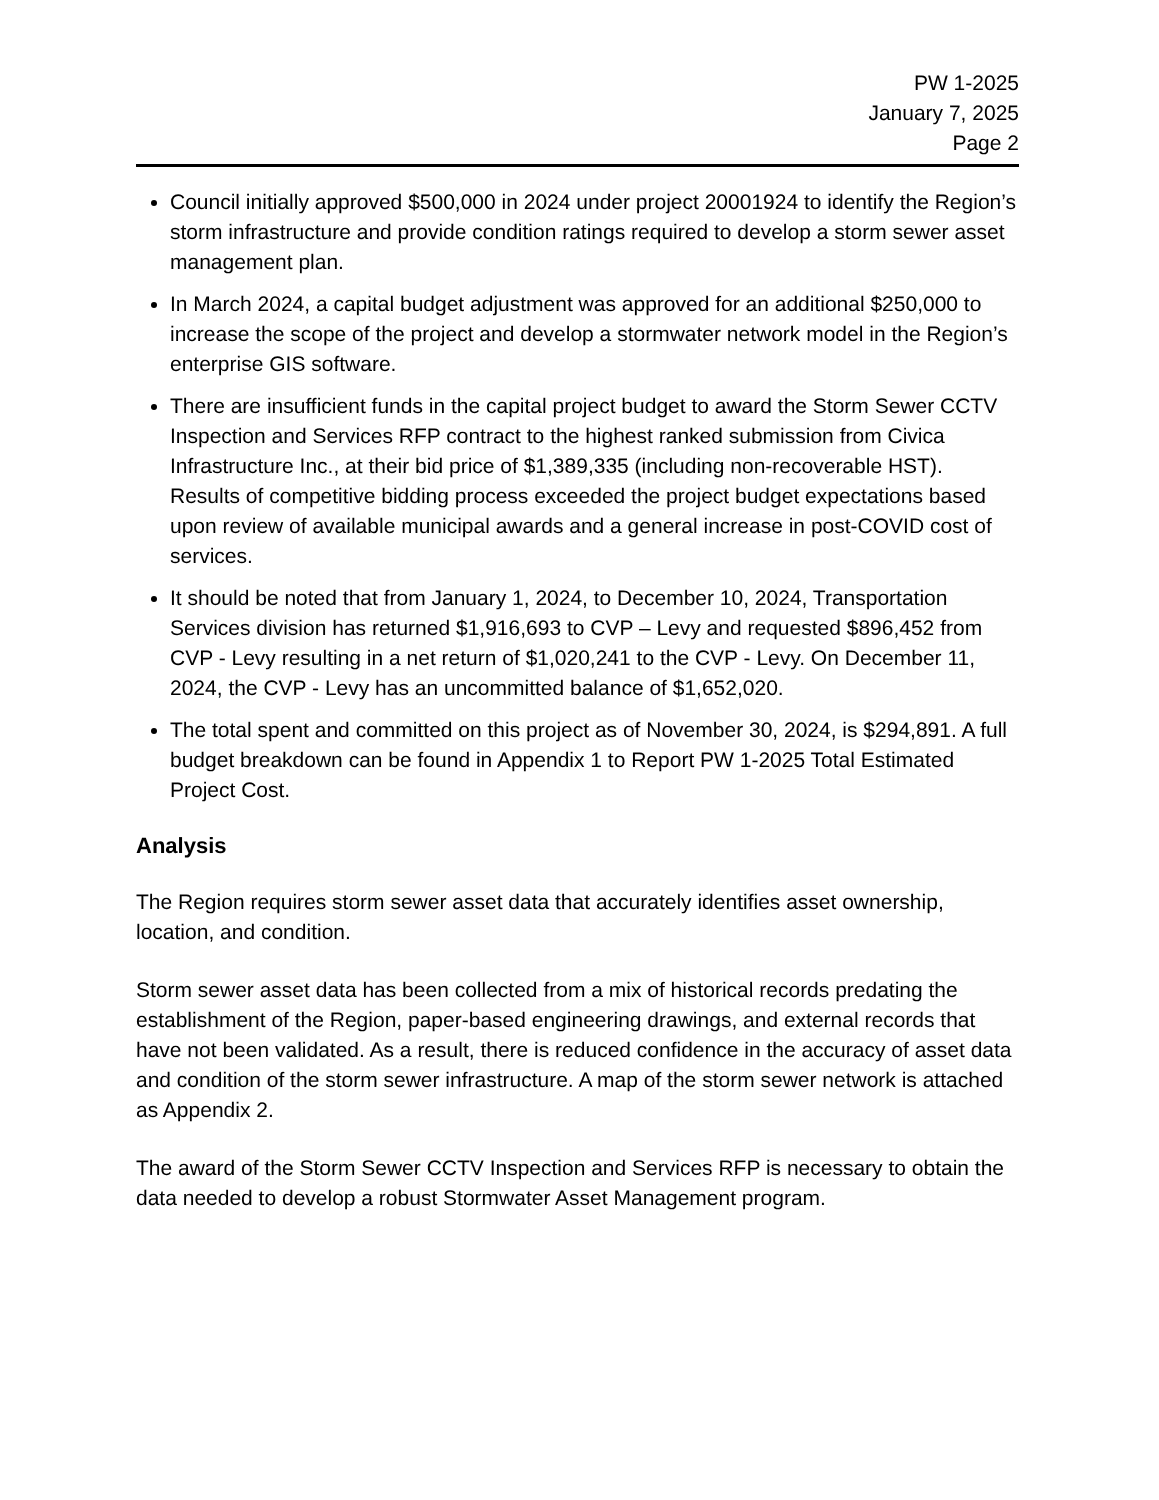PW 1-2025
January 7, 2025
Page 2
Council initially approved $500,000 in 2024 under project 20001924 to identify the Region’s storm infrastructure and provide condition ratings required to develop a storm sewer asset management plan.
In March 2024, a capital budget adjustment was approved for an additional $250,000 to increase the scope of the project and develop a stormwater network model in the Region’s enterprise GIS software.
There are insufficient funds in the capital project budget to award the Storm Sewer CCTV Inspection and Services RFP contract to the highest ranked submission from Civica Infrastructure Inc., at their bid price of $1,389,335 (including non-recoverable HST). Results of competitive bidding process exceeded the project budget expectations based upon review of available municipal awards and a general increase in post-COVID cost of services.
It should be noted that from January 1, 2024, to December 10, 2024, Transportation Services division has returned $1,916,693 to CVP – Levy and requested $896,452 from CVP - Levy resulting in a net return of $1,020,241 to the CVP - Levy. On December 11, 2024, the CVP - Levy has an uncommitted balance of $1,652,020.
The total spent and committed on this project as of November 30, 2024, is $294,891. A full budget breakdown can be found in Appendix 1 to Report PW 1-2025 Total Estimated Project Cost.
Analysis
The Region requires storm sewer asset data that accurately identifies asset ownership, location, and condition.
Storm sewer asset data has been collected from a mix of historical records predating the establishment of the Region, paper-based engineering drawings, and external records that have not been validated. As a result, there is reduced confidence in the accuracy of asset data and condition of the storm sewer infrastructure. A map of the storm sewer network is attached as Appendix 2.
The award of the Storm Sewer CCTV Inspection and Services RFP is necessary to obtain the data needed to develop a robust Stormwater Asset Management program.